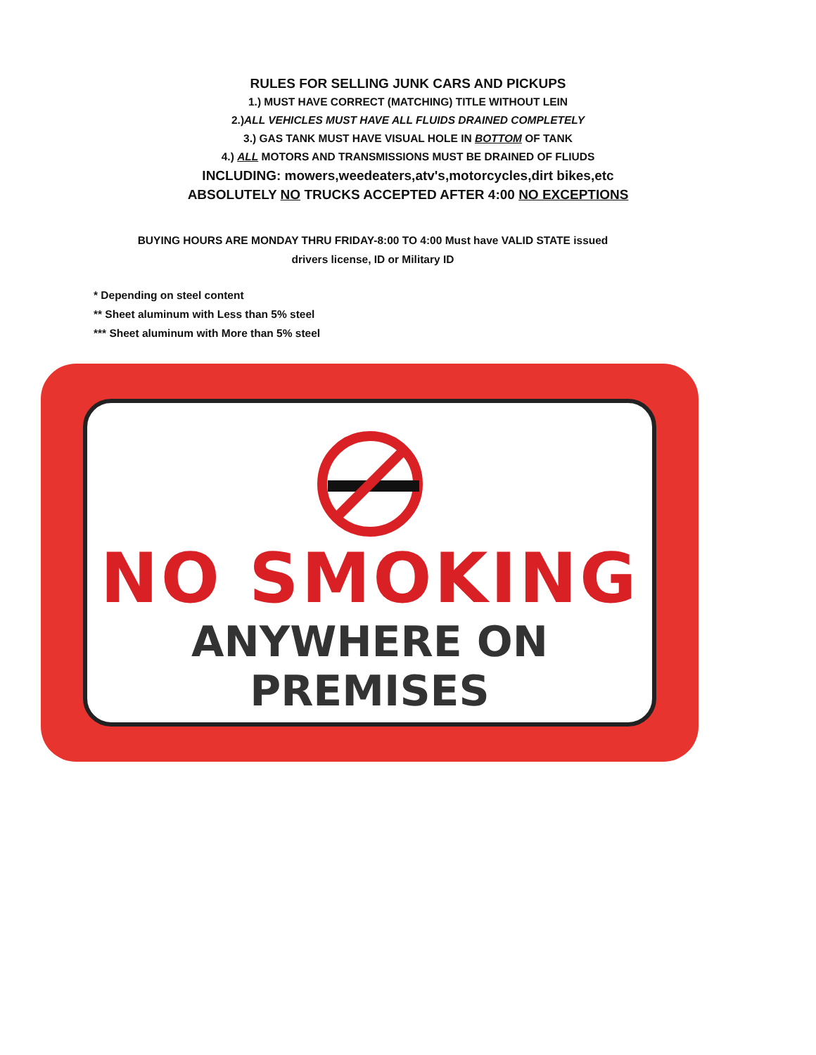RULES FOR SELLING JUNK CARS AND PICKUPS
1.) MUST HAVE CORRECT (MATCHING) TITLE WITHOUT LEIN
2.)ALL VEHICLES MUST HAVE ALL FLUIDS DRAINED COMPLETELY
3.) GAS TANK MUST HAVE VISUAL HOLE IN BOTTOM OF TANK
4.) ALL MOTORS AND TRANSMISSIONS MUST BE DRAINED OF FLIUDS
INCLUDING: mowers,weedeaters,atv's,motorcycles,dirt bikes,etc
ABSOLUTELY NO TRUCKS ACCEPTED AFTER 4:00 NO EXCEPTIONS
BUYING HOURS ARE MONDAY THRU FRIDAY-8:00 TO 4:00 Must have VALID STATE issued
drivers license, ID or Military ID
* Depending on steel content
** Sheet aluminum with Less than 5% steel
*** Sheet aluminum with More than 5% steel
NO SMOKING
ANYWHERE ON PREMISES